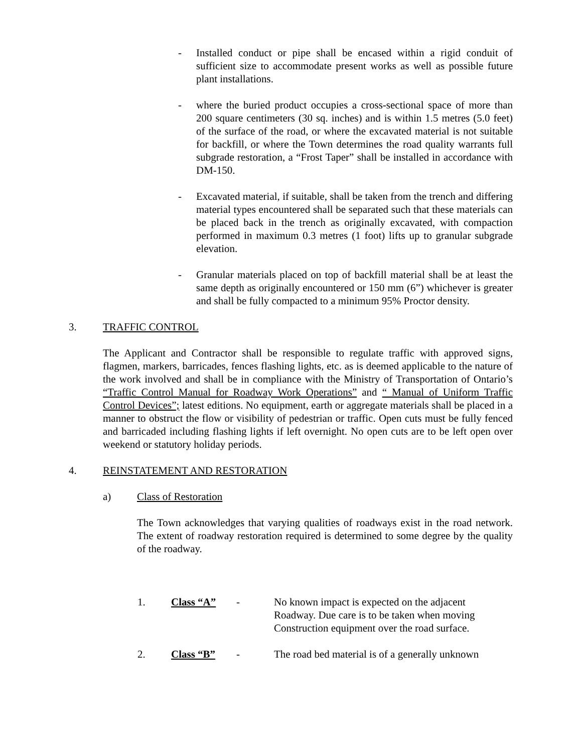- Installed conduct or pipe shall be encased within a rigid conduit of sufficient size to accommodate present works as well as possible future plant installations.
- where the buried product occupies a cross-sectional space of more than 200 square centimeters (30 sq. inches) and is within 1.5 metres (5.0 feet) of the surface of the road, or where the excavated material is not suitable for backfill, or where the Town determines the road quality warrants full subgrade restoration, a “Frost Taper” shall be installed in accordance with DM-150.
- Excavated material, if suitable, shall be taken from the trench and differing material types encountered shall be separated such that these materials can be placed back in the trench as originally excavated, with compaction performed in maximum 0.3 metres (1 foot) lifts up to granular subgrade elevation.
- Granular materials placed on top of backfill material shall be at least the same depth as originally encountered or 150 mm (6”) whichever is greater and shall be fully compacted to a minimum 95% Proctor density.
3. TRAFFIC CONTROL
The Applicant and Contractor shall be responsible to regulate traffic with approved signs, flagmen, markers, barricades, fences flashing lights, etc. as is deemed applicable to the nature of the work involved and shall be in compliance with the Ministry of Transportation of Ontario’s “Traffic Control Manual for Roadway Work Operations” and “ Manual of Uniform Traffic Control Devices”; latest editions. No equipment, earth or aggregate materials shall be placed in a manner to obstruct the flow or visibility of pedestrian or traffic. Open cuts must be fully fenced and barricaded including flashing lights if left overnight. No open cuts are to be left open over weekend or statutory holiday periods.
4. REINSTATEMENT AND RESTORATION
a) Class of Restoration
The Town acknowledges that varying qualities of roadways exist in the road network. The extent of roadway restoration required is determined to some degree by the quality of the roadway.
1. Class “A” - No known impact is expected on the adjacent
Roadway. Due care is to be taken when moving
Construction equipment over the road surface.
2. Class “B” - The road bed material is of a generally unknown